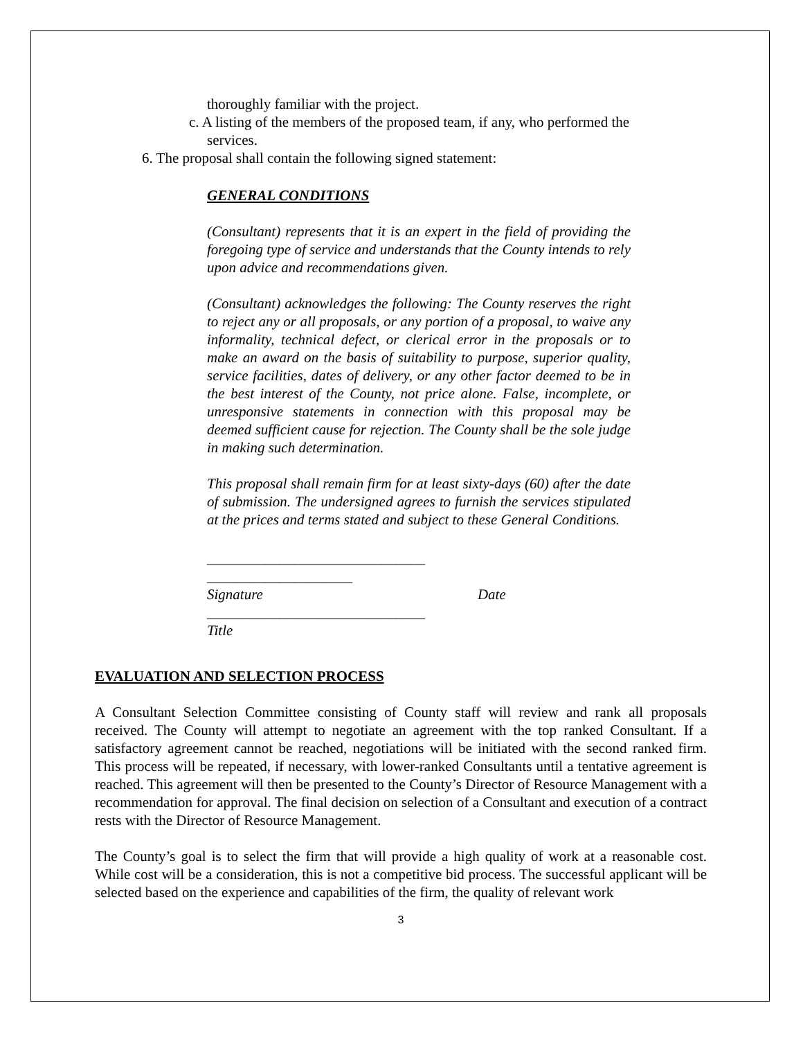thoroughly familiar with the project.
c. A listing of the members of the proposed team, if any, who performed the
services.
6. The proposal shall contain the following signed statement:
GENERAL CONDITIONS
(Consultant) represents that it is an expert in the field of providing the foregoing type of service and understands that the County intends to rely upon advice and recommendations given.
(Consultant) acknowledges the following: The County reserves the right to reject any or all proposals, or any portion of a proposal, to waive any informality, technical defect, or clerical error in the proposals or to make an award on the basis of suitability to purpose, superior quality, service facilities, dates of delivery, or any other factor deemed to be in the best interest of the County, not price alone. False, incomplete, or unresponsive statements in connection with this proposal may be deemed sufficient cause for rejection. The County shall be the sole judge in making such determination.
This proposal shall remain firm for at least sixty-days (60) after the date of submission. The undersigned agrees to furnish the services stipulated at the prices and terms stated and subject to these General Conditions.
______________________________
____________________
Signature Date
______________________________
Title
EVALUATION AND SELECTION PROCESS
A Consultant Selection Committee consisting of County staff will review and rank all proposals received. The County will attempt to negotiate an agreement with the top ranked Consultant. If a satisfactory agreement cannot be reached, negotiations will be initiated with the second ranked firm. This process will be repeated, if necessary, with lower-ranked Consultants until a tentative agreement is reached. This agreement will then be presented to the County’s Director of Resource Management with a recommendation for approval. The final decision on selection of a Consultant and execution of a contract rests with the Director of Resource Management.
The County’s goal is to select the firm that will provide a high quality of work at a reasonable cost. While cost will be a consideration, this is not a competitive bid process. The successful applicant will be selected based on the experience and capabilities of the firm, the quality of relevant work
3